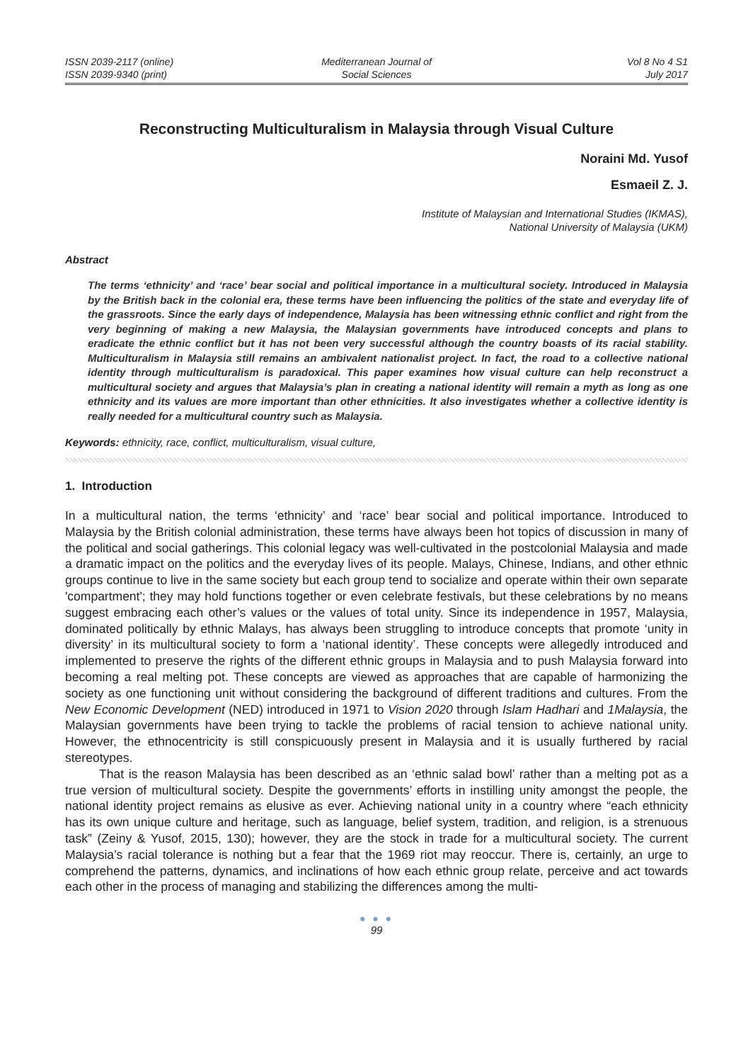ISSN 2039-2117 (online)
ISSN 2039-9340 (print)
Mediterranean Journal of
Social Sciences
Vol 8 No 4 S1
July 2017
Reconstructing Multiculturalism in Malaysia through Visual Culture
Noraini Md. Yusof
Esmaeil Z. J.
Institute of Malaysian and International Studies (IKMAS),
National University of Malaysia (UKM)
Abstract
The terms ‘ethnicity’ and ‘race’ bear social and political importance in a multicultural society. Introduced in Malaysia by the British back in the colonial era, these terms have been influencing the politics of the state and everyday life of the grassroots. Since the early days of independence, Malaysia has been witnessing ethnic conflict and right from the very beginning of making a new Malaysia, the Malaysian governments have introduced concepts and plans to eradicate the ethnic conflict but it has not been very successful although the country boasts of its racial stability. Multiculturalism in Malaysia still remains an ambivalent nationalist project. In fact, the road to a collective national identity through multiculturalism is paradoxical. This paper examines how visual culture can help reconstruct a multicultural society and argues that Malaysia’s plan in creating a national identity will remain a myth as long as one ethnicity and its values are more important than other ethnicities. It also investigates whether a collective identity is really needed for a multicultural country such as Malaysia.
Keywords: ethnicity, race, conflict, multiculturalism, visual culture,
1. Introduction
In a multicultural nation, the terms ‘ethnicity’ and ‘race’ bear social and political importance. Introduced to Malaysia by the British colonial administration, these terms have always been hot topics of discussion in many of the political and social gatherings. This colonial legacy was well-cultivated in the postcolonial Malaysia and made a dramatic impact on the politics and the everyday lives of its people. Malays, Chinese, Indians, and other ethnic groups continue to live in the same society but each group tend to socialize and operate within their own separate 'compartment'; they may hold functions together or even celebrate festivals, but these celebrations by no means suggest embracing each other’s values or the values of total unity. Since its independence in 1957, Malaysia, dominated politically by ethnic Malays, has always been struggling to introduce concepts that promote ‘unity in diversity’ in its multicultural society to form a ‘national identity’. These concepts were allegedly introduced and implemented to preserve the rights of the different ethnic groups in Malaysia and to push Malaysia forward into becoming a real melting pot. These concepts are viewed as approaches that are capable of harmonizing the society as one functioning unit without considering the background of different traditions and cultures. From the New Economic Development (NED) introduced in 1971 to Vision 2020 through Islam Hadhari and 1Malaysia, the Malaysian governments have been trying to tackle the problems of racial tension to achieve national unity. However, the ethnocentricity is still conspicuously present in Malaysia and it is usually furthered by racial stereotypes.
That is the reason Malaysia has been described as an ‘ethnic salad bowl’ rather than a melting pot as a true version of multicultural society. Despite the governments’ efforts in instilling unity amongst the people, the national identity project remains as elusive as ever. Achieving national unity in a country where “each ethnicity has its own unique culture and heritage, such as language, belief system, tradition, and religion, is a strenuous task” (Zeiny & Yusof, 2015, 130); however, they are the stock in trade for a multicultural society. The current Malaysia’s racial tolerance is nothing but a fear that the 1969 riot may reoccur. There is, certainly, an urge to comprehend the patterns, dynamics, and inclinations of how each ethnic group relate, perceive and act towards each other in the process of managing and stabilizing the differences among the multi-
● ● ●
99